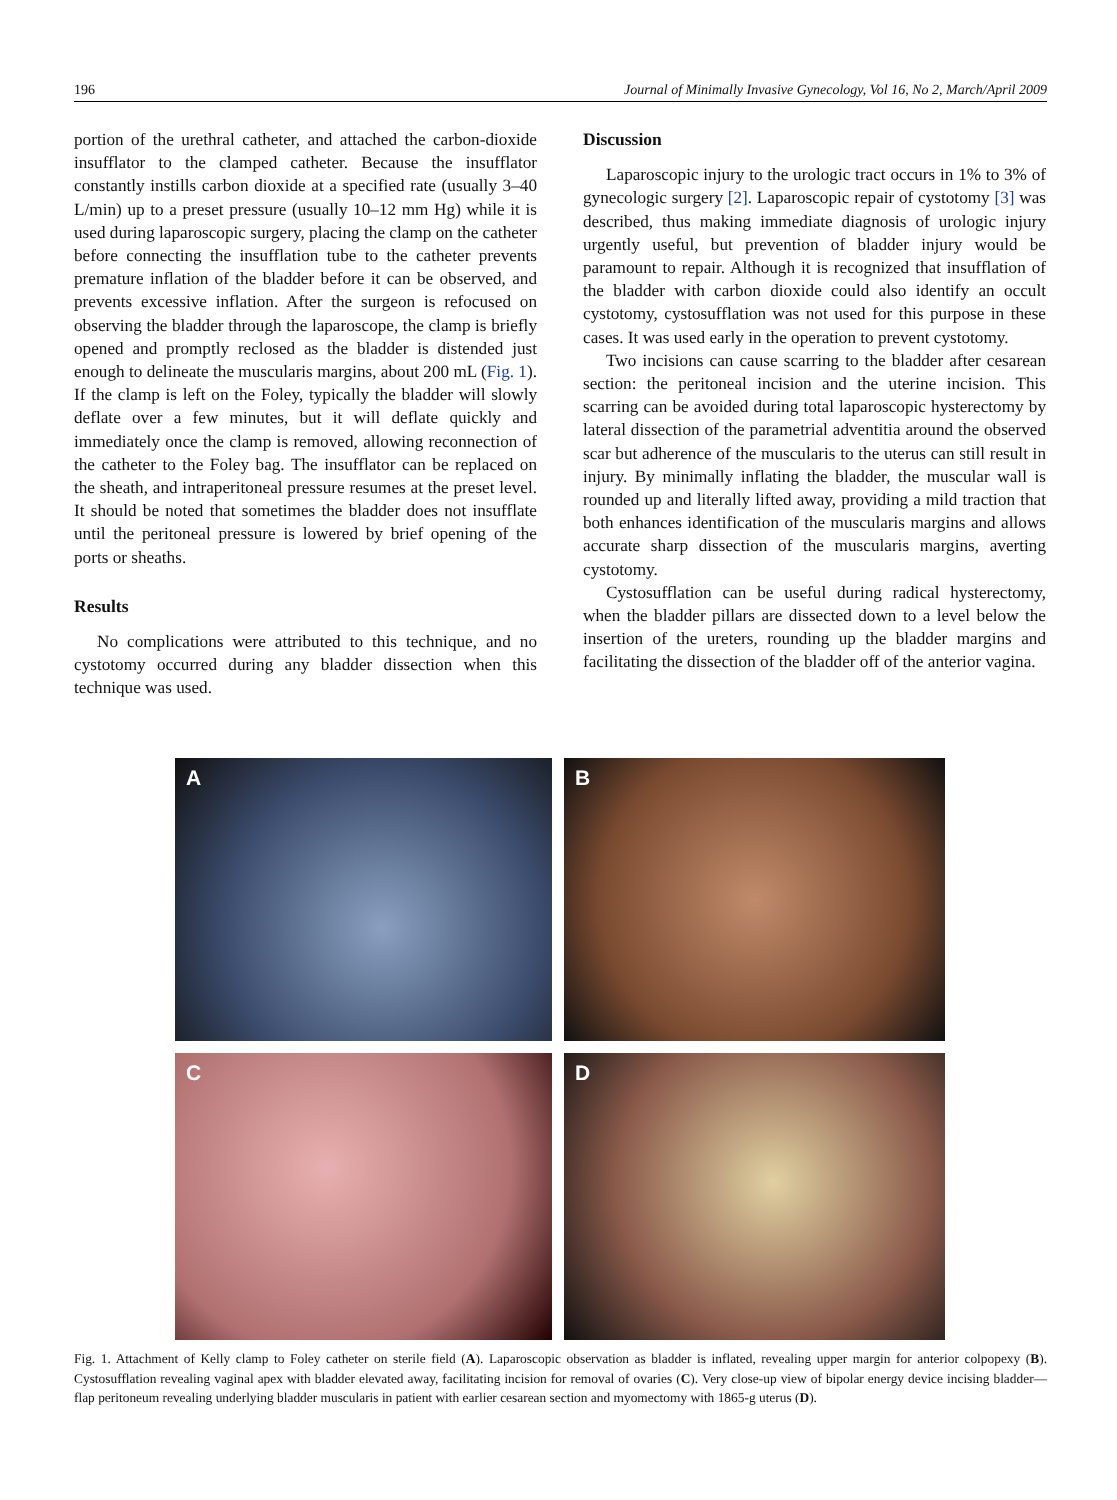196 Journal of Minimally Invasive Gynecology, Vol 16, No 2, March/April 2009
portion of the urethral catheter, and attached the carbon-dioxide insufflator to the clamped catheter. Because the insufflator constantly instills carbon dioxide at a specified rate (usually 3–40 L/min) up to a preset pressure (usually 10–12 mm Hg) while it is used during laparoscopic surgery, placing the clamp on the catheter before connecting the insufflation tube to the catheter prevents premature inflation of the bladder before it can be observed, and prevents excessive inflation. After the surgeon is refocused on observing the bladder through the laparoscope, the clamp is briefly opened and promptly reclosed as the bladder is distended just enough to delineate the muscularis margins, about 200 mL (Fig. 1). If the clamp is left on the Foley, typically the bladder will slowly deflate over a few minutes, but it will deflate quickly and immediately once the clamp is removed, allowing reconnection of the catheter to the Foley bag. The insufflator can be replaced on the sheath, and intraperitoneal pressure resumes at the preset level. It should be noted that sometimes the bladder does not insufflate until the peritoneal pressure is lowered by brief opening of the ports or sheaths.
Results
No complications were attributed to this technique, and no cystotomy occurred during any bladder dissection when this technique was used.
Discussion
Laparoscopic injury to the urologic tract occurs in 1% to 3% of gynecologic surgery [2]. Laparoscopic repair of cystotomy [3] was described, thus making immediate diagnosis of urologic injury urgently useful, but prevention of bladder injury would be paramount to repair. Although it is recognized that insufflation of the bladder with carbon dioxide could also identify an occult cystotomy, cystosufflation was not used for this purpose in these cases. It was used early in the operation to prevent cystotomy.
Two incisions can cause scarring to the bladder after cesarean section: the peritoneal incision and the uterine incision. This scarring can be avoided during total laparoscopic hysterectomy by lateral dissection of the parametrial adventitia around the observed scar but adherence of the muscularis to the uterus can still result in injury. By minimally inflating the bladder, the muscular wall is rounded up and literally lifted away, providing a mild traction that both enhances identification of the muscularis margins and allows accurate sharp dissection of the muscularis margins, averting cystotomy.
Cystosufflation can be useful during radical hysterectomy, when the bladder pillars are dissected down to a level below the insertion of the ureters, rounding up the bladder margins and facilitating the dissection of the bladder off of the anterior vagina.
A
B
C
D
Fig. 1. Attachment of Kelly clamp to Foley catheter on sterile field (A). Laparoscopic observation as bladder is inflated, revealing upper margin for anterior colpopexy (B). Cystosufflation revealing vaginal apex with bladder elevated away, facilitating incision for removal of ovaries (C). Very close-up view of bipolar energy device incising bladder—flap peritoneum revealing underlying bladder muscularis in patient with earlier cesarean section and myomectomy with 1865-g uterus (D).